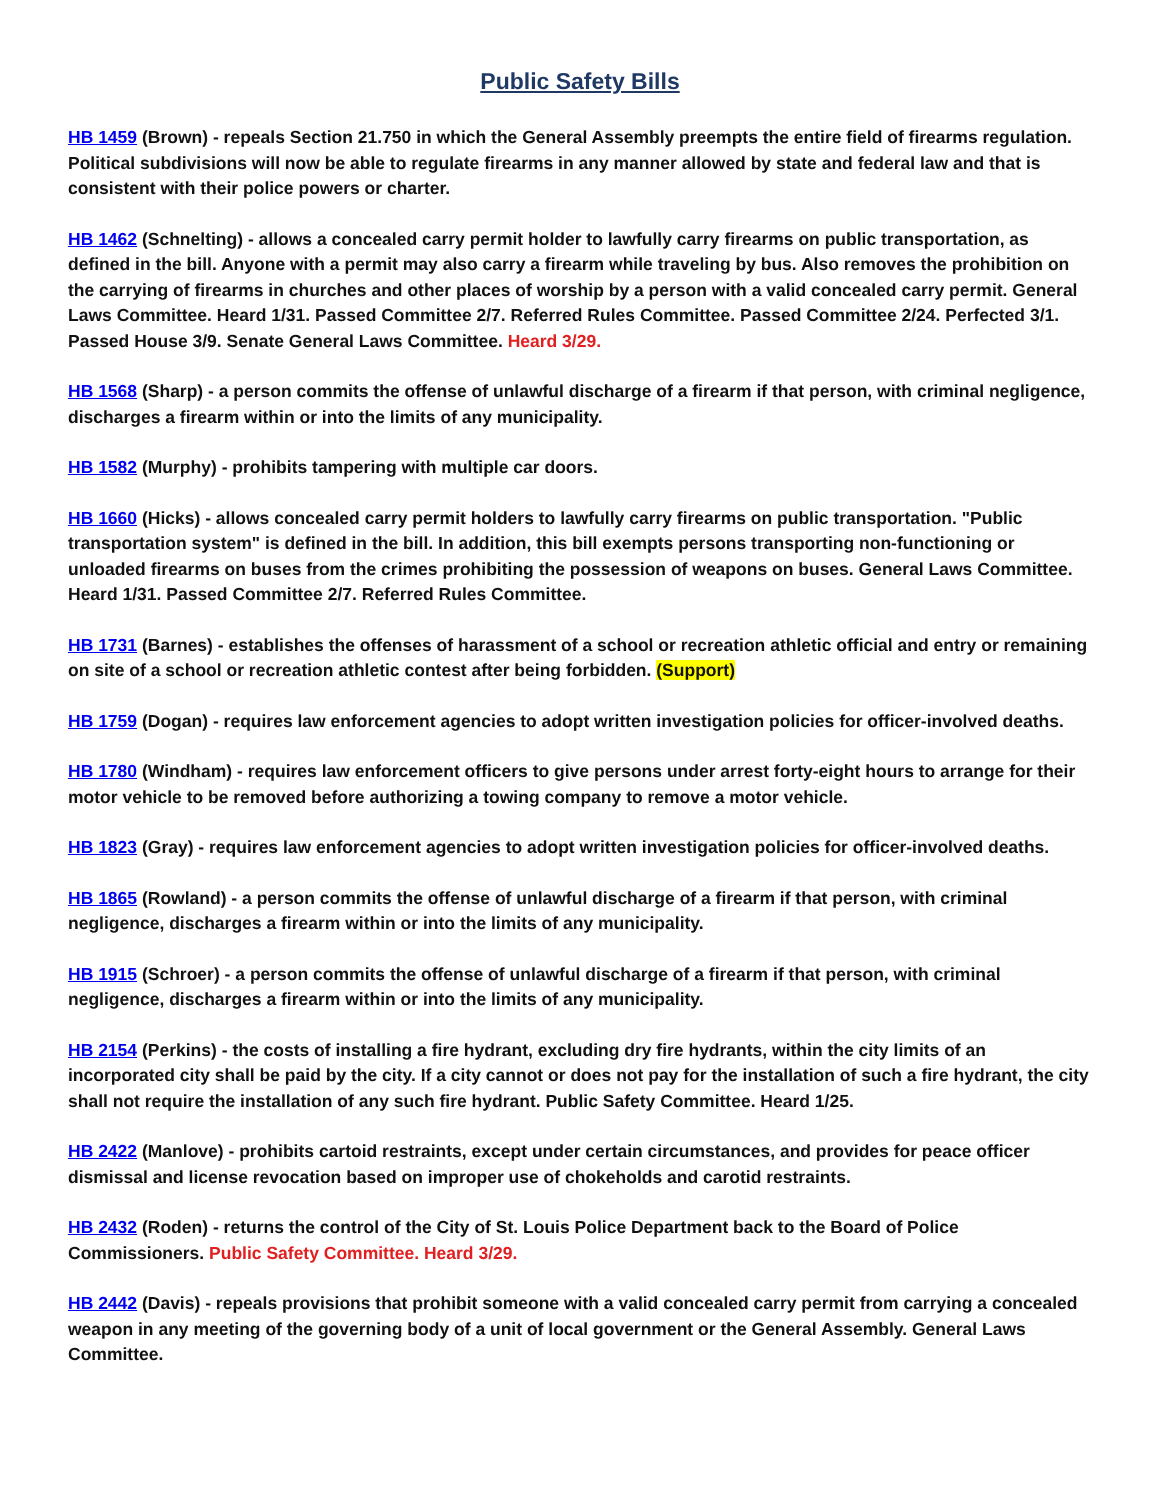Public Safety Bills
HB 1459 (Brown) - repeals Section 21.750 in which the General Assembly preempts the entire field of firearms regulation. Political subdivisions will now be able to regulate firearms in any manner allowed by state and federal law and that is consistent with their police powers or charter.
HB 1462 (Schnelting) - allows a concealed carry permit holder to lawfully carry firearms on public transportation, as defined in the bill. Anyone with a permit may also carry a firearm while traveling by bus. Also removes the prohibition on the carrying of firearms in churches and other places of worship by a person with a valid concealed carry permit. General Laws Committee. Heard 1/31. Passed Committee 2/7. Referred Rules Committee. Passed Committee 2/24. Perfected 3/1. Passed House 3/9. Senate General Laws Committee. Heard 3/29.
HB 1568 (Sharp) - a person commits the offense of unlawful discharge of a firearm if that person, with criminal negligence, discharges a firearm within or into the limits of any municipality.
HB 1582 (Murphy) - prohibits tampering with multiple car doors.
HB 1660 (Hicks) - allows concealed carry permit holders to lawfully carry firearms on public transportation. "Public transportation system" is defined in the bill. In addition, this bill exempts persons transporting non-functioning or unloaded firearms on buses from the crimes prohibiting the possession of weapons on buses. General Laws Committee. Heard 1/31. Passed Committee 2/7. Referred Rules Committee.
HB 1731 (Barnes) - establishes the offenses of harassment of a school or recreation athletic official and entry or remaining on site of a school or recreation athletic contest after being forbidden. (Support)
HB 1759 (Dogan) - requires law enforcement agencies to adopt written investigation policies for officer-involved deaths.
HB 1780 (Windham) - requires law enforcement officers to give persons under arrest forty-eight hours to arrange for their motor vehicle to be removed before authorizing a towing company to remove a motor vehicle.
HB 1823 (Gray) - requires law enforcement agencies to adopt written investigation policies for officer-involved deaths.
HB 1865 (Rowland) - a person commits the offense of unlawful discharge of a firearm if that person, with criminal negligence, discharges a firearm within or into the limits of any municipality.
HB 1915 (Schroer) - a person commits the offense of unlawful discharge of a firearm if that person, with criminal negligence, discharges a firearm within or into the limits of any municipality.
HB 2154 (Perkins) - the costs of installing a fire hydrant, excluding dry fire hydrants, within the city limits of an incorporated city shall be paid by the city. If a city cannot or does not pay for the installation of such a fire hydrant, the city shall not require the installation of any such fire hydrant. Public Safety Committee. Heard 1/25.
HB 2422 (Manlove) - prohibits cartoid restraints, except under certain circumstances, and provides for peace officer dismissal and license revocation based on improper use of chokeholds and carotid restraints.
HB 2432 (Roden) - returns the control of the City of St. Louis Police Department back to the Board of Police Commissioners. Public Safety Committee. Heard 3/29.
HB 2442 (Davis) - repeals provisions that prohibit someone with a valid concealed carry permit from carrying a concealed weapon in any meeting of the governing body of a unit of local government or the General Assembly. General Laws Committee.